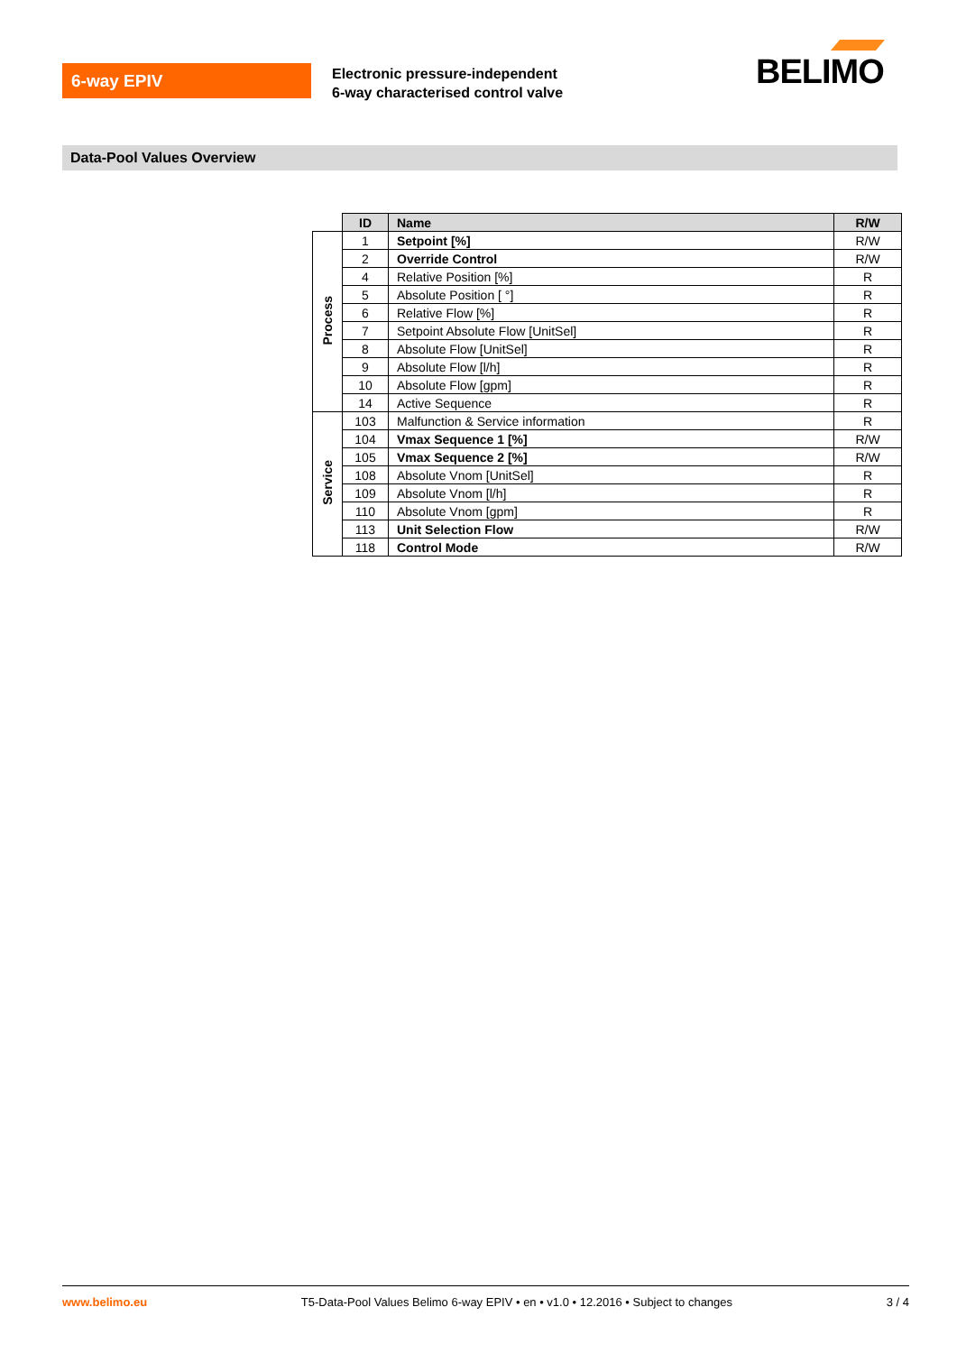6-way EPIV
Electronic pressure-independent
6-way characterised control valve
BELIMO
Data-Pool Values Overview
| | ID | Name | R/W |
| --- | --- | --- | --- |
| Process | 1 | Setpoint [%] | R/W |
| | 2 | Override Control | R/W |
| | 4 | Relative Position [%] | R |
| | 5 | Absolute Position [ °] | R |
| | 6 | Relative Flow [%] | R |
| | 7 | Setpoint Absolute Flow [UnitSel] | R |
| | 8 | Absolute Flow [UnitSel] | R |
| | 9 | Absolute Flow [l/h] | R |
| | 10 | Absolute Flow [gpm] | R |
| | 14 | Active Sequence | R |
| Service | 103 | Malfunction & Service information | R |
| | 104 | Vmax Sequence 1 [%] | R/W |
| | 105 | Vmax Sequence 2 [%] | R/W |
| | 108 | Absolute Vnom [UnitSel] | R |
| | 109 | Absolute Vnom [l/h] | R |
| | 110 | Absolute Vnom [gpm] | R |
| | 113 | Unit Selection Flow | R/W |
| | 118 | Control Mode | R/W |
www.belimo.eu T5-Data-Pool Values Belimo 6-way EPIV • en • v1.0 • 12.2016 • Subject to changes 3 / 4